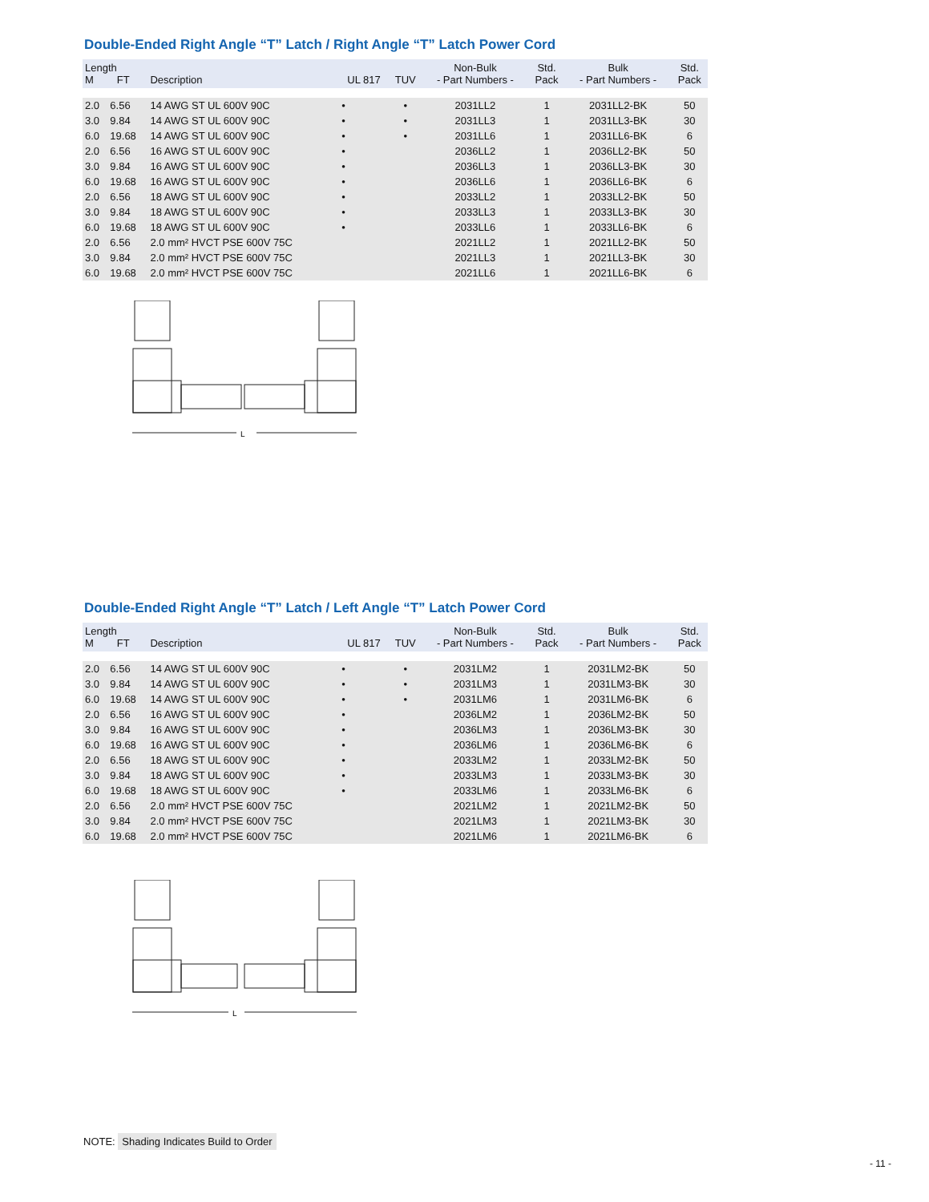Double-Ended Right Angle “T” Latch / Right Angle “T” Latch Power Cord
| Length M FT | | Description | UL 817 | TUV | Non-Bulk - Part Numbers - | Std. Pack | Bulk - Part Numbers - | Std. Pack |
| --- | --- | --- | --- | --- | --- | --- | --- | --- |
| 2.0 | 6.56 | 14 AWG ST UL 600V 90C | • | • | 2031LL2 | 1 | 2031LL2-BK | 50 |
| 3.0 | 9.84 | 14 AWG ST UL 600V 90C | • | • | 2031LL3 | 1 | 2031LL3-BK | 30 |
| 6.0 | 19.68 | 14 AWG ST UL 600V 90C | • | • | 2031LL6 | 1 | 2031LL6-BK | 6 |
| 2.0 | 6.56 | 16 AWG ST UL 600V 90C | • | | 2036LL2 | 1 | 2036LL2-BK | 50 |
| 3.0 | 9.84 | 16 AWG ST UL 600V 90C | • | | 2036LL3 | 1 | 2036LL3-BK | 30 |
| 6.0 | 19.68 | 16 AWG ST UL 600V 90C | • | | 2036LL6 | 1 | 2036LL6-BK | 6 |
| 2.0 | 6.56 | 18 AWG ST UL 600V 90C | • | | 2033LL2 | 1 | 2033LL2-BK | 50 |
| 3.0 | 9.84 | 18 AWG ST UL 600V 90C | • | | 2033LL3 | 1 | 2033LL3-BK | 30 |
| 6.0 | 19.68 | 18 AWG ST UL 600V 90C | • | | 2033LL6 | 1 | 2033LL6-BK | 6 |
| 2.0 | 6.56 | 2.0 mm² HVCT PSE 600V 75C | | | 2021LL2 | 1 | 2021LL2-BK | 50 |
| 3.0 | 9.84 | 2.0 mm² HVCT PSE 600V 75C | | | 2021LL3 | 1 | 2021LL3-BK | 30 |
| 6.0 | 19.68 | 2.0 mm² HVCT PSE 600V 75C | | | 2021LL6 | 1 | 2021LL6-BK | 6 |
L
Double-Ended Right Angle “T” Latch / Left Angle “T” Latch Power Cord
| Length M FT | | Description | UL 817 | TUV | Non-Bulk - Part Numbers - | Std. Pack | Bulk - Part Numbers - | Std. Pack |
| --- | --- | --- | --- | --- | --- | --- | --- | --- |
| 2.0 | 6.56 | 14 AWG ST UL 600V 90C | • | • | 2031LM2 | 1 | 2031LM2-BK | 50 |
| 3.0 | 9.84 | 14 AWG ST UL 600V 90C | • | • | 2031LM3 | 1 | 2031LM3-BK | 30 |
| 6.0 | 19.68 | 14 AWG ST UL 600V 90C | • | • | 2031LM6 | 1 | 2031LM6-BK | 6 |
| 2.0 | 6.56 | 16 AWG ST UL 600V 90C | • | | 2036LM2 | 1 | 2036LM2-BK | 50 |
| 3.0 | 9.84 | 16 AWG ST UL 600V 90C | • | | 2036LM3 | 1 | 2036LM3-BK | 30 |
| 6.0 | 19.68 | 16 AWG ST UL 600V 90C | • | | 2036LM6 | 1 | 2036LM6-BK | 6 |
| 2.0 | 6.56 | 18 AWG ST UL 600V 90C | • | | 2033LM2 | 1 | 2033LM2-BK | 50 |
| 3.0 | 9.84 | 18 AWG ST UL 600V 90C | • | | 2033LM3 | 1 | 2033LM3-BK | 30 |
| 6.0 | 19.68 | 18 AWG ST UL 600V 90C | • | | 2033LM6 | 1 | 2033LM6-BK | 6 |
| 2.0 | 6.56 | 2.0 mm² HVCT PSE 600V 75C | | | 2021LM2 | 1 | 2021LM2-BK | 50 |
| 3.0 | 9.84 | 2.0 mm² HVCT PSE 600V 75C | | | 2021LM3 | 1 | 2021LM3-BK | 30 |
| 6.0 | 19.68 | 2.0 mm² HVCT PSE 600V 75C | | | 2021LM6 | 1 | 2021LM6-BK | 6 |
L
NOTE: Shading Indicates Build to Order
- 11 -